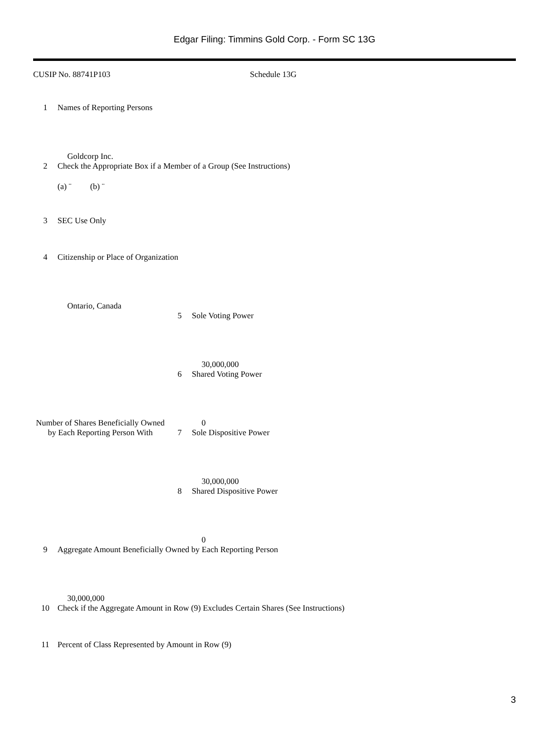Edgar Filing: Timmins Gold Corp. - Form SC 13G
CUSIP No. 88741P103 Schedule 13G
| 1 | Names of Reporting Persons Goldcorp Inc. | | |
| 2 | Check the Appropriate Box if a Member of a Group (See Instructions) (a) ¨ (b) ¨ | | |
| 3 | SEC Use Only | | |
| 4 | Citizenship or Place of Organization Ontario, Canada | | |
| Number of Shares Beneficially Owned by Each Reporting Person With | | 5 | Sole Voting Power 30,000,000 |
| | | 6 | Shared Voting Power 0 |
| | | 7 | Sole Dispositive Power 30,000,000 |
| | | 8 | Shared Dispositive Power 0 |
| 9 | Aggregate Amount Beneficially Owned by Each Reporting Person 30,000,000 | | |
| 10 | Check if the Aggregate Amount in Row (9) Excludes Certain Shares (See Instructions) | | |
| 11 | Percent of Class Represented by Amount in Row (9) | | |
3